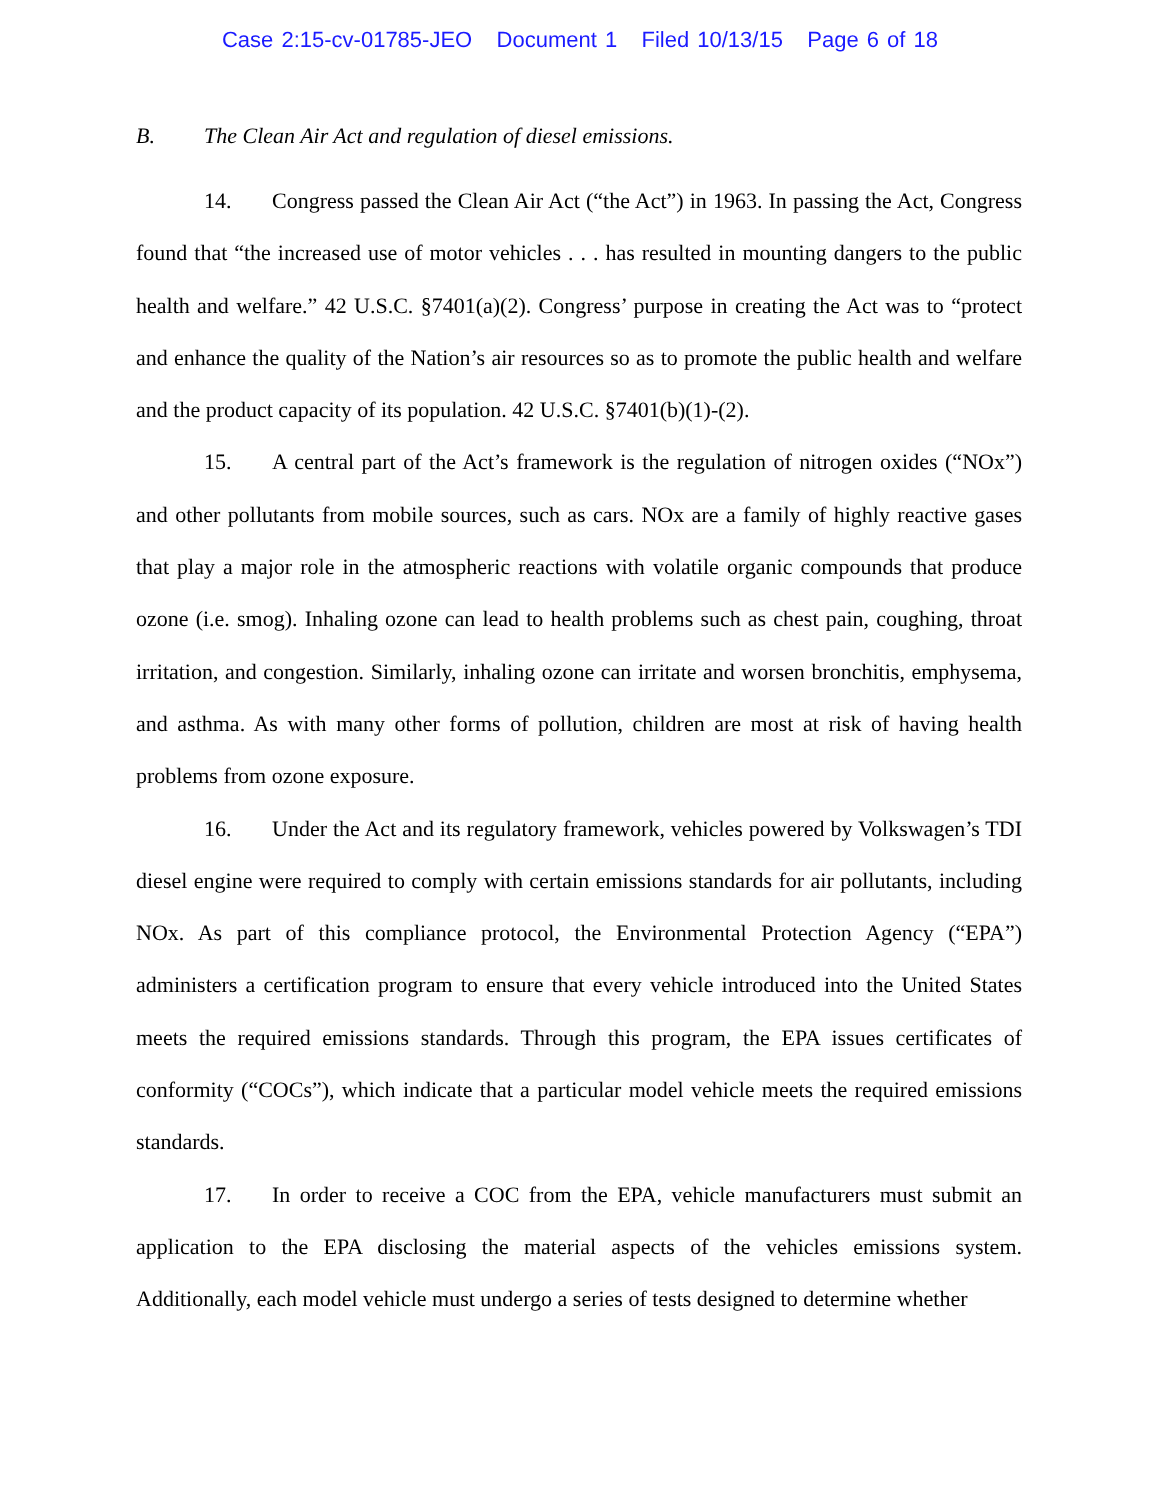Case 2:15-cv-01785-JEO Document 1 Filed 10/13/15 Page 6 of 18
B. The Clean Air Act and regulation of diesel emissions.
14. Congress passed the Clean Air Act (“the Act”) in 1963. In passing the Act, Congress found that “the increased use of motor vehicles . . . has resulted in mounting dangers to the public health and welfare.” 42 U.S.C. §7401(a)(2). Congress’ purpose in creating the Act was to “protect and enhance the quality of the Nation’s air resources so as to promote the public health and welfare and the product capacity of its population. 42 U.S.C. §7401(b)(1)-(2).
15. A central part of the Act’s framework is the regulation of nitrogen oxides (“NOx”) and other pollutants from mobile sources, such as cars. NOx are a family of highly reactive gases that play a major role in the atmospheric reactions with volatile organic compounds that produce ozone (i.e. smog). Inhaling ozone can lead to health problems such as chest pain, coughing, throat irritation, and congestion. Similarly, inhaling ozone can irritate and worsen bronchitis, emphysema, and asthma. As with many other forms of pollution, children are most at risk of having health problems from ozone exposure.
16. Under the Act and its regulatory framework, vehicles powered by Volkswagen’s TDI diesel engine were required to comply with certain emissions standards for air pollutants, including NOx. As part of this compliance protocol, the Environmental Protection Agency (“EPA”) administers a certification program to ensure that every vehicle introduced into the United States meets the required emissions standards. Through this program, the EPA issues certificates of conformity (“COCs”), which indicate that a particular model vehicle meets the required emissions standards.
17. In order to receive a COC from the EPA, vehicle manufacturers must submit an application to the EPA disclosing the material aspects of the vehicles emissions system. Additionally, each model vehicle must undergo a series of tests designed to determine whether